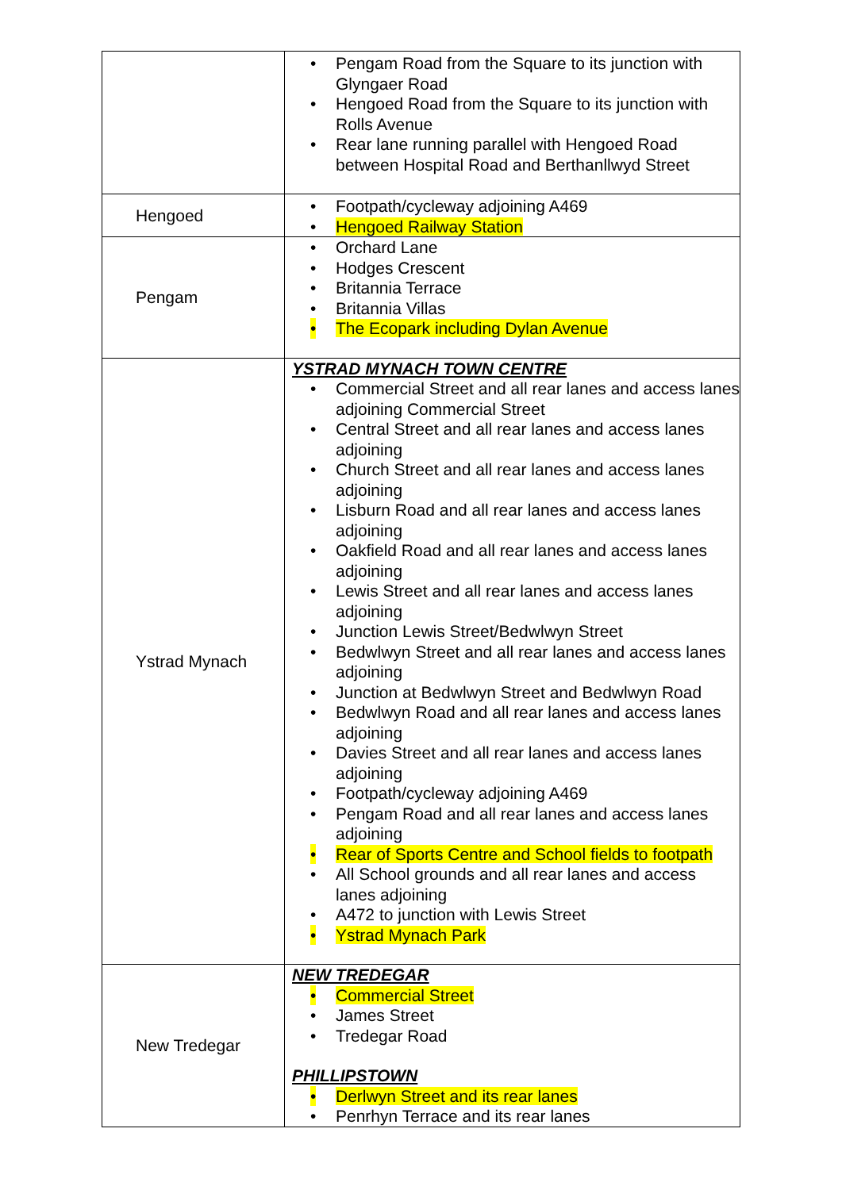| | • Pengam Road from the Square to its junction with Glyngaer Road • Hengoed Road from the Square to its junction with Rolls Avenue • Rear lane running parallel with Hengoed Road between Hospital Road and Berthanllwyd Street |
| Hengoed | • Footpath/cycleway adjoining A469 • Hengoed Railway Station |
| Pengam | • Orchard Lane • Hodges Crescent • Britannia Terrace • Britannia Villas • The Ecopark including Dylan Avenue |
| Ystrad Mynach | YSTRAD MYNACH TOWN CENTRE • Commercial Street and all rear lanes and access lanes adjoining Commercial Street • Central Street and all rear lanes and access lanes adjoining • Church Street and all rear lanes and access lanes adjoining • Lisburn Road and all rear lanes and access lanes adjoining • Oakfield Road and all rear lanes and access lanes adjoining • Lewis Street and all rear lanes and access lanes adjoining • Junction Lewis Street/Bedwlwyn Street • Bedwlwyn Street and all rear lanes and access lanes adjoining • Junction at Bedwlwyn Street and Bedwlwyn Road • Bedwlwyn Road and all rear lanes and access lanes adjoining • Davies Street and all rear lanes and access lanes adjoining • Footpath/cycleway adjoining A469 • Pengam Road and all rear lanes and access lanes adjoining • Rear of Sports Centre and School fields to footpath • All School grounds and all rear lanes and access lanes adjoining • A472 to junction with Lewis Street • Ystrad Mynach Park |
| New Tredegar | NEW TREDEGAR • Commercial Street • James Street • Tredegar Road PHILLIPSTOWN • Derlwyn Street and its rear lanes • Penrhyn Terrace and its rear lanes |